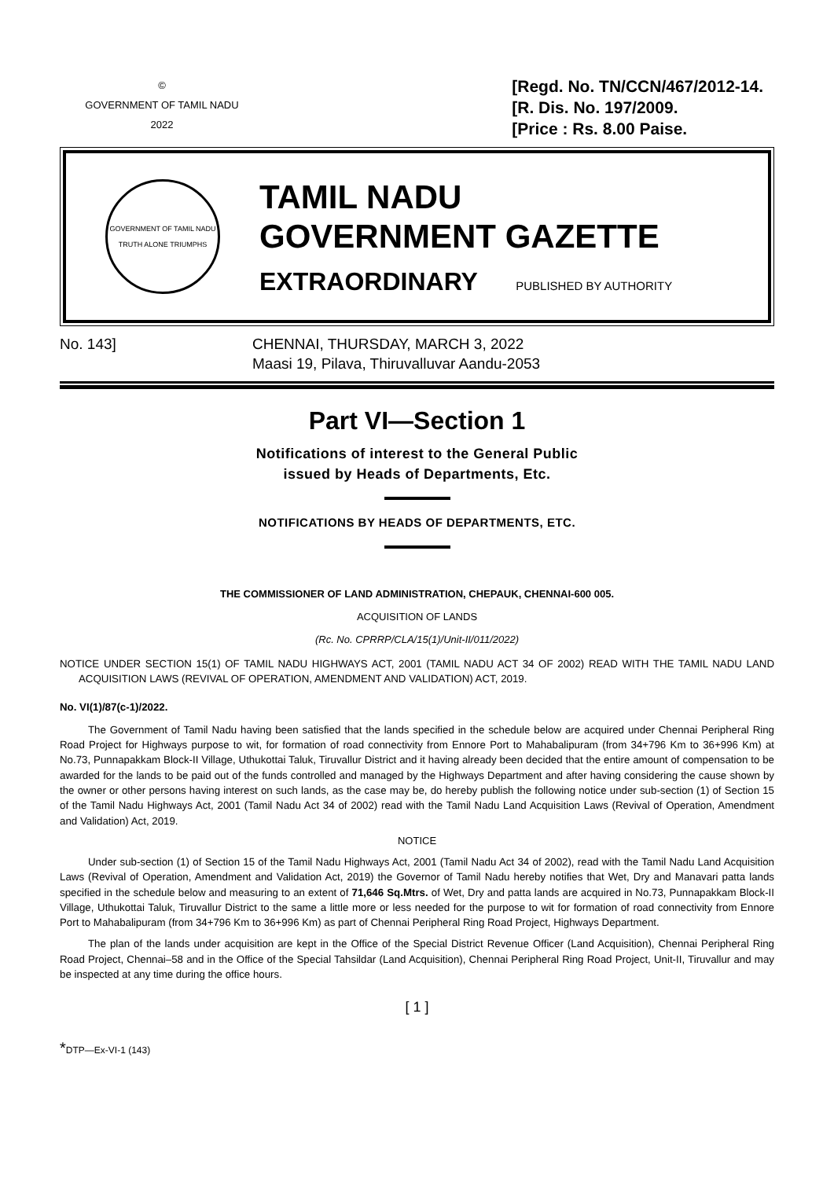©
GOVERNMENT OF TAMIL NADU
2022
[Regd. No. TN/CCN/467/2012-14.
[R. Dis. No. 197/2009.
[Price : Rs. 8.00 Paise.
GOVERNMENT OF TAMIL NADU
TRUTH ALONE TRIUMPHS
TAMIL NADU
GOVERNMENT GAZETTE
EXTRAORDINARY PUBLISHED BY AUTHORITY
No. 143] CHENNAI, THURSDAY, MARCH 3, 2022
Maasi 19, Pilava, Thiruvalluvar Aandu-2053
Part VI—Section 1
Notifications of interest to the General Public
issued by Heads of Departments, Etc.
NOTIFICATIONS BY HEADS OF DEPARTMENTS, ETC.
THE COMMISSIONER OF LAND ADMINISTRATION, CHEPAUK, CHENNAI-600 005.
ACQUISITION OF LANDS
(Rc. No. CPRRP/CLA/15(1)/Unit-II/011/2022)
NOTICE UNDER SECTION 15(1) OF TAMIL NADU HIGHWAYS ACT, 2001 (TAMIL NADU ACT 34 OF 2002) READ WITH THE TAMIL NADU LAND ACQUISITION LAWS (REVIVAL OF OPERATION, AMENDMENT AND VALIDATION) ACT, 2019.
No. VI(1)/87(c-1)/2022.
The Government of Tamil Nadu having been satisfied that the lands specified in the schedule below are acquired under Chennai Peripheral Ring Road Project for Highways purpose to wit, for formation of road connectivity from Ennore Port to Mahabalipuram (from 34+796 Km to 36+996 Km) at No.73, Punnapakkam Block-II Village, Uthukottai Taluk, Tiruvallur District and it having already been decided that the entire amount of compensation to be awarded for the lands to be paid out of the funds controlled and managed by the Highways Department and after having considering the cause shown by the owner or other persons having interest on such lands, as the case may be, do hereby publish the following notice under sub-section (1) of Section 15 of the Tamil Nadu Highways Act, 2001 (Tamil Nadu Act 34 of 2002) read with the Tamil Nadu Land Acquisition Laws (Revival of Operation, Amendment and Validation) Act, 2019.
NOTICE
Under sub-section (1) of Section 15 of the Tamil Nadu Highways Act, 2001 (Tamil Nadu Act 34 of 2002), read with the Tamil Nadu Land Acquisition Laws (Revival of Operation, Amendment and Validation Act, 2019) the Governor of Tamil Nadu hereby notifies that Wet, Dry and Manavari patta lands specified in the schedule below and measuring to an extent of 71,646 Sq.Mtrs. of Wet, Dry and patta lands are acquired in No.73, Punnapakkam Block-II Village, Uthukottai Taluk, Tiruvallur District to the same a little more or less needed for the purpose to wit for formation of road connectivity from Ennore Port to Mahabalipuram (from 34+796 Km to 36+996 Km) as part of Chennai Peripheral Ring Road Project, Highways Department.
The plan of the lands under acquisition are kept in the Office of the Special District Revenue Officer (Land Acquisition), Chennai Peripheral Ring Road Project, Chennai–58 and in the Office of the Special Tahsildar (Land Acquisition), Chennai Peripheral Ring Road Project, Unit-II, Tiruvallur and may be inspected at any time during the office hours.
[ 1 ]
*DTP—Ex-VI-1 (143)